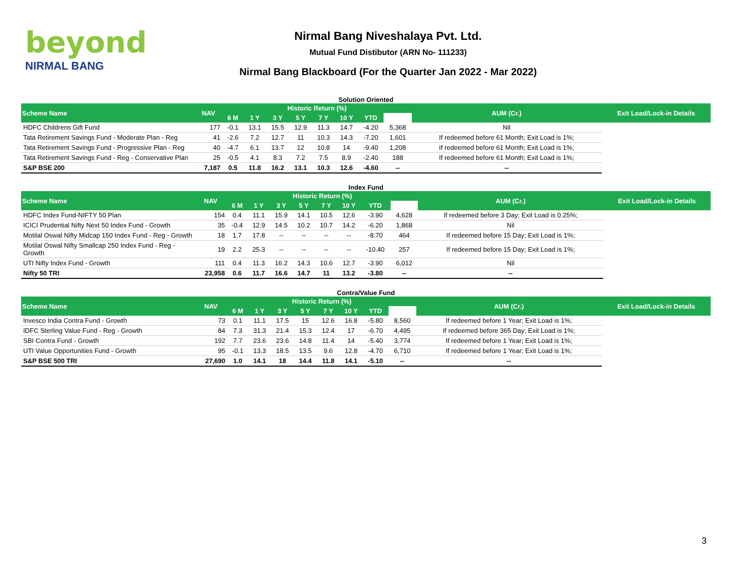beyond
NIRMAL BANG
Nirmal Bang Niveshalaya Pvt. Ltd.
Mutual Fund Distibutor (ARN No- 111233)
Nirmal Bang Blackboard (For the Quarter Jan 2022 - Mar 2022)
Solution Oriented
| Scheme Name | NAV | Historic Return (%) | | | | | | | | AUM (Cr.) | Exit Load/Lock-in Details |
| --- | --- | --- | --- | --- | --- | --- | --- | --- | --- | --- | --- |
| | | 6 M | 1 Y | 3 Y | 5 Y | 7 Y | 10 Y | YTD | | | |
| HDFC Childrens Gift Fund | 177 | -0.1 | 13.1 | 15.5 | 12.9 | 11.3 | 14.7 | -4.20 | 5,368 | Nil | |
| Tata Retirement Savings Fund - Moderate Plan - Reg | 41 | -2.6 | 7.2 | 12.7 | 11 | 10.3 | 14.3 | -7.20 | 1,601 | If redeemed before 61 Month; Exit Load is 1%; | |
| Tata Retirement Savings Fund - Progressive Plan - Reg | 40 | -4.7 | 6.1 | 13.7 | 12 | 10.8 | 14 | -9.40 | 1,208 | If redeemed before 61 Month; Exit Load is 1%; | |
| Tata Retirement Savings Fund - Reg - Conservative Plan | 25 | -0.5 | 4.1 | 8.3 | 7.2 | 7.5 | 8.9 | -2.40 | 188 | If redeemed before 61 Month; Exit Load is 1%; | |
| S&P BSE 200 | 7,187 | 0.5 | 11.8 | 16.2 | 13.1 | 10.3 | 12.6 | -4.60 | -- | -- | |
Index Fund
| Scheme Name | NAV | Historic Return (%) | | | | | | | | AUM (Cr.) | Exit Load/Lock-in Details |
| --- | --- | --- | --- | --- | --- | --- | --- | --- | --- | --- | --- |
| | | 6 M | 1 Y | 3 Y | 5 Y | 7 Y | 10 Y | YTD | | | |
| HDFC Index Fund-NIFTY 50 Plan | 154 | 0.4 | 11.1 | 15.9 | 14.1 | 10.5 | 12.6 | -3.90 | 4,628 | If redeemed before 3 Day; Exit Load is 0.25%; | |
| ICICI Prudential Nifty Next 50 Index Fund - Growth | 35 | -0.4 | 12.9 | 14.5 | 10.2 | 10.7 | 14.2 | -6.20 | 1,868 | Nil | |
| Motilal Oswal Nifty Midcap 150 Index Fund - Reg - Growth | 18 | 1.7 | 17.8 | -- | -- | -- | -- | -8.70 | 464 | If redeemed before 15 Day; Exit Load is 1%; | |
| Motilal Oswal Nifty Smallcap 250 Index Fund - Reg - Growth | 19 | 2.2 | 25.3 | -- | -- | -- | -- | -10.40 | 257 | If redeemed before 15 Day; Exit Load is 1%; | |
| UTI Nifty Index Fund - Growth | 111 | 0.4 | 11.3 | 16.2 | 14.3 | 10.6 | 12.7 | -3.90 | 6,012 | Nil | |
| Nifty 50 TRI | 23,958 | 0.6 | 11.7 | 16.6 | 14.7 | 11 | 13.2 | -3.80 | -- | -- | |
Contra/Value Fund
| Scheme Name | NAV | Historic Return (%) | | | | | | | | AUM (Cr.) | Exit Load/Lock-in Details |
| --- | --- | --- | --- | --- | --- | --- | --- | --- | --- | --- | --- |
| | | 6 M | 1 Y | 3 Y | 5 Y | 7 Y | 10 Y | YTD | | | |
| Invesco India Contra Fund - Growth | 73 | 0.1 | 11.1 | 17.5 | 15 | 12.6 | 16.8 | -5.80 | 8,560 | If redeemed before 1 Year; Exit Load is 1%; | |
| IDFC Sterling Value Fund - Reg - Growth | 84 | 7.3 | 31.3 | 21.4 | 15.3 | 12.4 | 17 | -6.70 | 4,495 | If redeemed before 365 Day; Exit Load is 1%; | |
| SBI Contra Fund - Growth | 192 | 7.7 | 23.6 | 23.6 | 14.8 | 11.4 | 14 | -5.40 | 3,774 | If redeemed before 1 Year; Exit Load is 1%; | |
| UTI Value Opportunities Fund - Growth | 95 | -0.1 | 13.3 | 18.5 | 13.5 | 9.6 | 12.8 | -4.70 | 6,710 | If redeemed before 1 Year; Exit Load is 1%; | |
| S&P BSE 500 TRI | 27,690 | 1.0 | 14.1 | 18 | 14.4 | 11.8 | 14.1 | -5.10 | -- | -- | |
3